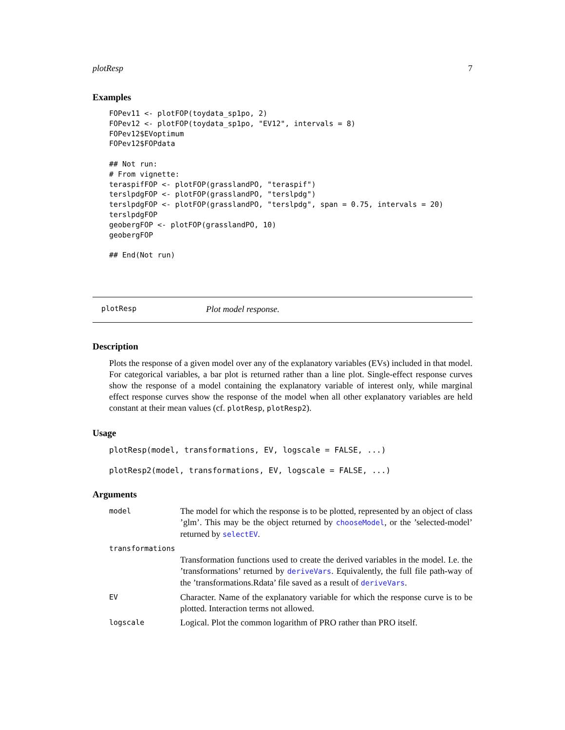plotResp 7
Examples
FOPev11 <- plotFOP(toydata_sp1po, 2)
FOPev12 <- plotFOP(toydata_sp1po, "EV12", intervals = 8)
FOPev12$EVoptimum
FOPev12$FOPdata

## Not run:
# From vignette:
teraspifFOP <- plotFOP(grasslandPO, "teraspif")
terslpdgFOP <- plotFOP(grasslandPO, "terslpdg")
terslpdgFOP <- plotFOP(grasslandPO, "terslpdg", span = 0.75, intervals = 20)
terslpdgFOP
geobergFOP <- plotFOP(grasslandPO, 10)
geobergFOP

## End(Not run)
plotResp Plot model response.
Description
Plots the response of a given model over any of the explanatory variables (EVs) included in that model. For categorical variables, a bar plot is returned rather than a line plot. Single-effect response curves show the response of a model containing the explanatory variable of interest only, while marginal effect response curves show the response of the model when all other explanatory variables are held constant at their mean values (cf. plotResp, plotResp2).
Usage
plotResp(model, transformations, EV, logscale = FALSE, ...)

plotResp2(model, transformations, EV, logscale = FALSE, ...)
Arguments
| model | The model for which the response is to be plotted, represented by an object of class ’glm’. This may be the object returned by chooseModel , or the ’selected-model’ returned by selectEV . |
| transformations | |
| | Transformation functions used to create the derived variables in the model. I.e. the ’transformations’ returned by deriveVars . Equivalently, the full file path-way of the ’transformations.Rdata’ file saved as a result of deriveVars . |
| EV | Character. Name of the explanatory variable for which the response curve is to be plotted. Interaction terms not allowed. |
| logscale | Logical. Plot the common logarithm of PRO rather than PRO itself. |